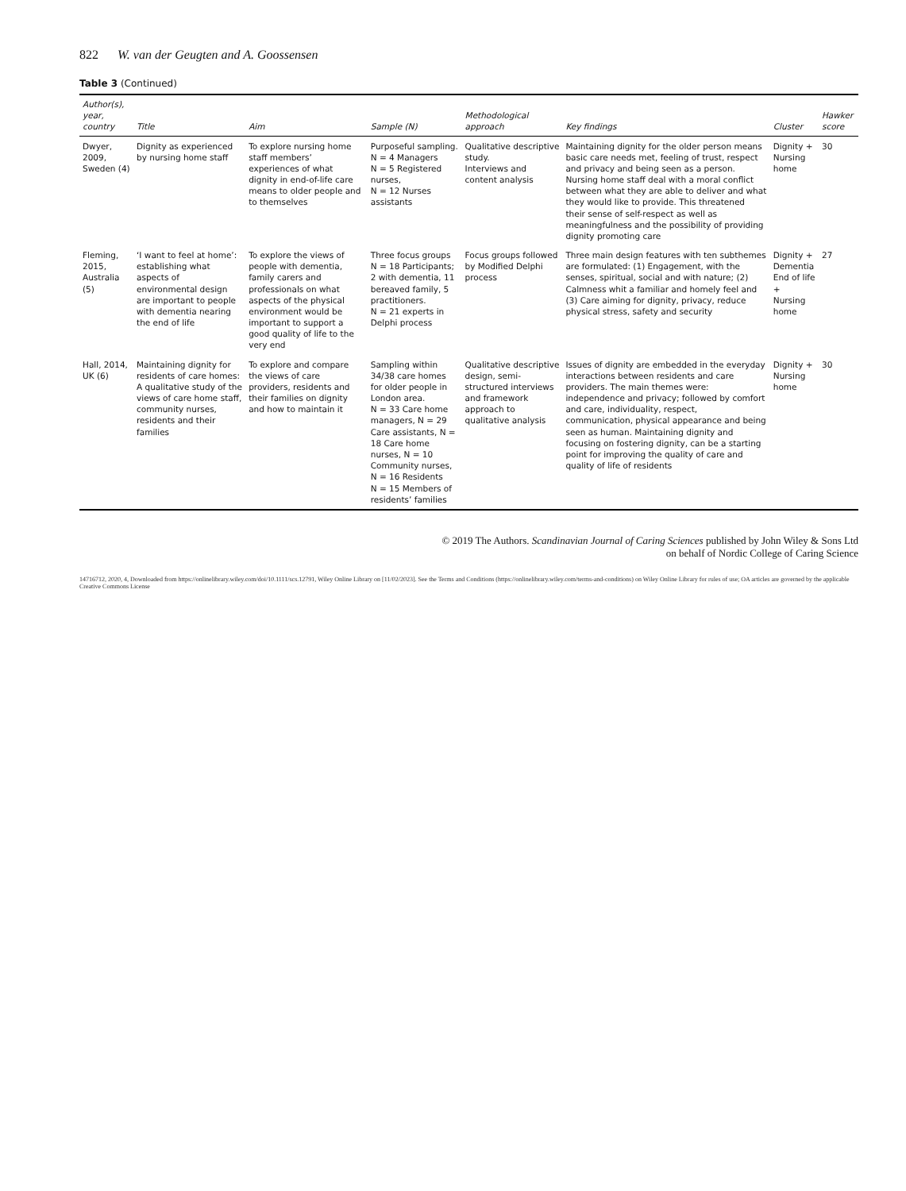822 W. van der Geugten and A. Goossensen
Table 3 (Continued)
| Author(s), year, country | Title | Aim | Sample (N) | Methodological approach | Key findings | Cluster | Hawker score |
| --- | --- | --- | --- | --- | --- | --- | --- |
| Dwyer, 2009, Sweden (4) | Dignity as experienced by nursing home staff | To explore nursing home staff members’ experiences of what dignity in end-of-life care means to older people and to themselves | Purposeful sampling. N = 4 Managers N = 5 Registered nurses, N = 12 Nurses assistants | Qualitative descriptive study. Interviews and content analysis | Maintaining dignity for the older person means basic care needs met, feeling of trust, respect and privacy and being seen as a person. Nursing home staff deal with a moral conflict between what they are able to deliver and what they would like to provide. This threatened their sense of self-respect as well as meaningfulness and the possibility of providing dignity promoting care | Dignity + Nursing home | 30 |
| Fleming, 2015, Australia (5) | ‘I want to feel at home’: establishing what aspects of environmental design are important to people with dementia nearing the end of life | To explore the views of people with dementia, family carers and professionals on what aspects of the physical environment would be important to support a good quality of life to the very end | Three focus groups N = 18 Participants; 2 with dementia, 11 bereaved family, 5 practitioners. N = 21 experts in Delphi process | Focus groups followed by Modified Delphi process | Three main design features with ten subthemes are formulated: (1) Engagement, with the senses, spiritual, social and with nature; (2) Calmness whit a familiar and homely feel and (3) Care aiming for dignity, privacy, reduce physical stress, safety and security | Dignity + Dementia End of life + Nursing home | 27 |
| Hall, 2014, UK (6) | Maintaining dignity for residents of care homes: A qualitative study of the views of care home staff, community nurses, residents and their families | To explore and compare the views of care providers, residents and their families on dignity and how to maintain it | Sampling within 34/38 care homes for older people in London area. N = 33 Care home managers, N = 29 Care assistants, N = 18 Care home nurses, N = 10 Community nurses, N = 16 Residents N = 15 Members of residents’ families | Qualitative descriptive design, semi-structured interviews and framework approach to qualitative analysis | Issues of dignity are embedded in the everyday interactions between residents and care providers. The main themes were: independence and privacy; followed by comfort and care, individuality, respect, communication, physical appearance and being seen as human. Maintaining dignity and focusing on fostering dignity, can be a starting point for improving the quality of care and quality of life of residents | Dignity + Nursing home | 30 |
© 2019 The Authors. Scandinavian Journal of Caring Sciences published by John Wiley & Sons Ltd
on behalf of Nordic College of Caring Science
14716712, 2020, 4, Downloaded from https://onlinelibrary.wiley.com/doi/10.1111/scs.12791, Wiley Online Library on [11/02/2023]. See the Terms and Conditions (https://onlinelibrary.wiley.com/terms-and-conditions) on Wiley Online Library for rules of use; OA articles are governed by the applicable Creative Commons License